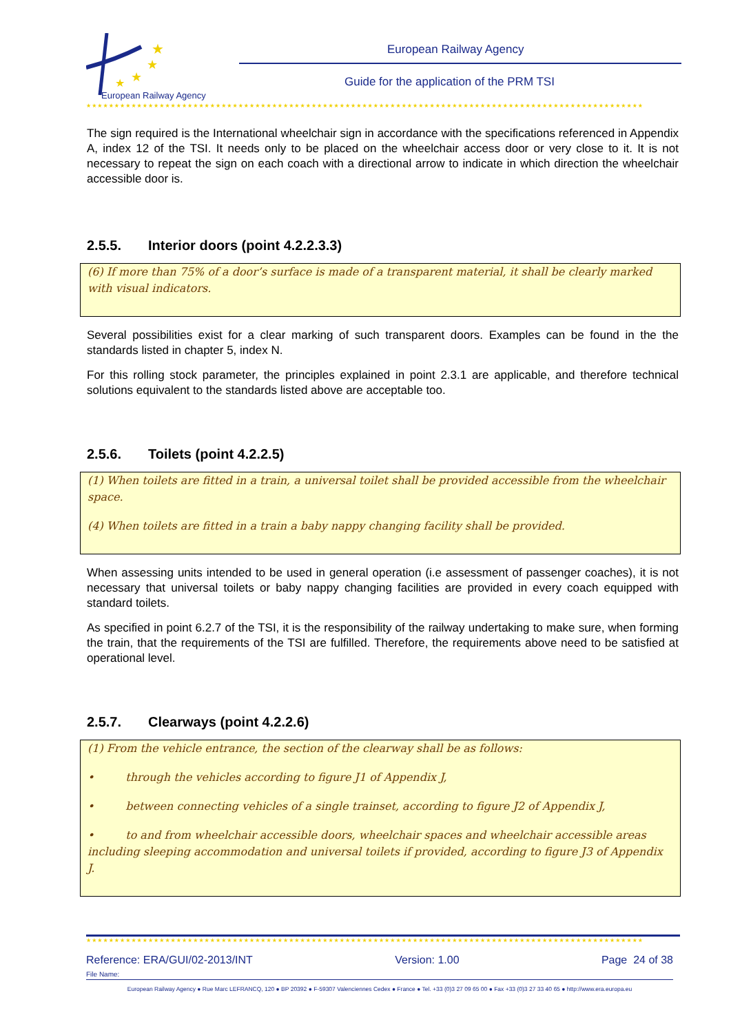★
★
★
★
European Railway Agency
European Railway Agency
Guide for the application of the PRM TSI
★★★★★★★★★★★★★★★★★★★★★★★★★★★★★★★★★★★★★★★★★★★★★★★★★★★★★★★★★★★★★★★★★★★★★★★★★★★★★★★★★★★★★★★★★★★★★★★★★★★
The sign required is the International wheelchair sign in accordance with the specifications referenced in Appendix A, index 12 of the TSI. It needs only to be placed on the wheelchair access door or very close to it. It is not necessary to repeat the sign on each coach with a directional arrow to indicate in which direction the wheelchair accessible door is.
2.5.5. Interior doors (point 4.2.2.3.3)
(6) If more than 75% of a door’s surface is made of a transparent material, it shall be clearly marked with visual indicators.
Several possibilities exist for a clear marking of such transparent doors. Examples can be found in the the standards listed in chapter 5, index N.
For this rolling stock parameter, the principles explained in point 2.3.1 are applicable, and therefore technical solutions equivalent to the standards listed above are acceptable too.
2.5.6. Toilets (point 4.2.2.5)
(1) When toilets are fitted in a train, a universal toilet shall be provided accessible from the wheelchair space.
(4) When toilets are fitted in a train a baby nappy changing facility shall be provided.
When assessing units intended to be used in general operation (i.e assessment of passenger coaches), it is not necessary that universal toilets or baby nappy changing facilities are provided in every coach equipped with standard toilets.
As specified in point 6.2.7 of the TSI, it is the responsibility of the railway undertaking to make sure, when forming the train, that the requirements of the TSI are fulfilled. Therefore, the requirements above need to be satisfied at operational level.
2.5.7. Clearways (point 4.2.2.6)
(1) From the vehicle entrance, the section of the clearway shall be as follows:
• through the vehicles according to figure J1 of Appendix J,
• between connecting vehicles of a single trainset, according to figure J2 of Appendix J,
• to and from wheelchair accessible doors, wheelchair spaces and wheelchair accessible areas including sleeping accommodation and universal toilets if provided, according to figure J3 of Appendix J.
★★★★★★★★★★★★★★★★★★★★★★★★★★★★★★★★★★★★★★★★★★★★★★★★★★★★★★★★★★★★★★★★★★★★★★★★★★★★★★★★★★★★★★★★★★★★★★★★★★★
Reference: ERA/GUI/02-2013/INT Version: 1.00 Page 24 of 38
File Name:
European Railway Agency ● Rue Marc LEFRANCQ, 120 ● BP 20392 ● F-59307 Valenciennes Cedex ● France ● Tel. +33 (0)3 27 09 65 00 ● Fax +33 (0)3 27 33 40 65 ● http://www.era.europa.eu